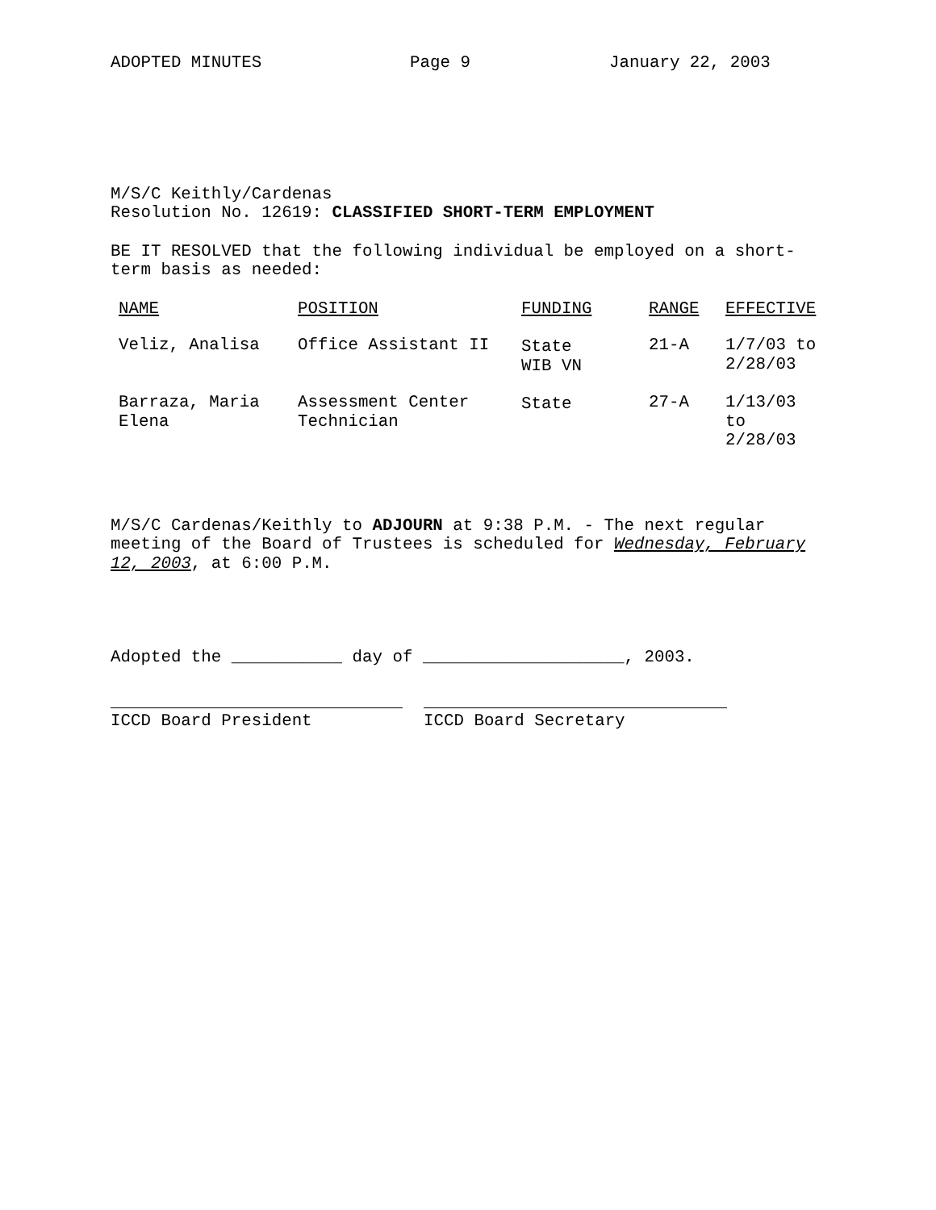ADOPTED MINUTES Page 9 January 22, 2003
M/S/C Keithly/Cardenas
Resolution No. 12619: CLASSIFIED SHORT-TERM EMPLOYMENT
BE IT RESOLVED that the following individual be employed on a short-
term basis as needed:
| NAME | POSITION | FUNDING | RANGE | EFFECTIVE |
| --- | --- | --- | --- | --- |
| Veliz, Analisa | Office Assistant II | State WIB VN | 21-A | 1/7/03 to 2/28/03 |
| Barraza, Maria Elena | Assessment Center Technician | State | 27-A | 1/13/03 to 2/28/03 |
M/S/C Cardenas/Keithly to ADJOURN at 9:38 P.M. - The next regular
meeting of the Board of Trustees is scheduled for Wednesday, February
12, 2003, at 6:00 P.M.
Adopted the ___________ day of ____________________, 2003.
ICCD Board President ICCD Board Secretary